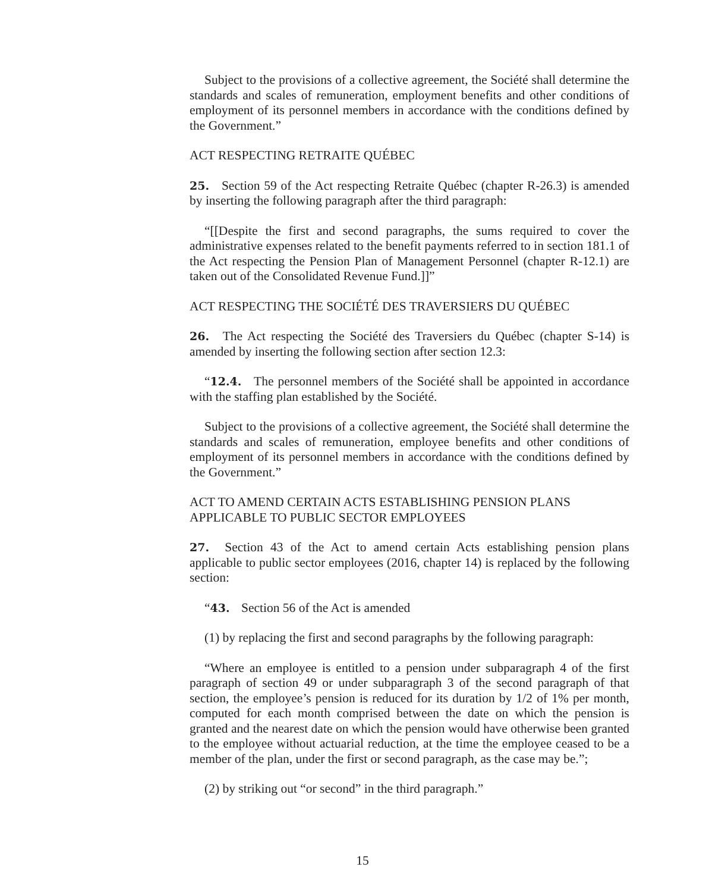Subject to the provisions of a collective agreement, the Société shall determine the standards and scales of remuneration, employment benefits and other conditions of employment of its personnel members in accordance with the conditions defined by the Government.”
ACT RESPECTING RETRAITE QUÉBEC
25. Section 59 of the Act respecting Retraite Québec (chapter R-26.3) is amended by inserting the following paragraph after the third paragraph:
“[[Despite the first and second paragraphs, the sums required to cover the administrative expenses related to the benefit payments referred to in section 181.1 of the Act respecting the Pension Plan of Management Personnel (chapter R-12.1) are taken out of the Consolidated Revenue Fund.]]”
ACT RESPECTING THE SOCIÉTÉ DES TRAVERSIERS DU QUÉBEC
26. The Act respecting the Société des Traversiers du Québec (chapter S-14) is amended by inserting the following section after section 12.3:
“12.4. The personnel members of the Société shall be appointed in accordance with the staffing plan established by the Société.
Subject to the provisions of a collective agreement, the Société shall determine the standards and scales of remuneration, employee benefits and other conditions of employment of its personnel members in accordance with the conditions defined by the Government.”
ACT TO AMEND CERTAIN ACTS ESTABLISHING PENSION PLANS
APPLICABLE TO PUBLIC SECTOR EMPLOYEES
27. Section 43 of the Act to amend certain Acts establishing pension plans applicable to public sector employees (2016, chapter 14) is replaced by the following section:
“43. Section 56 of the Act is amended
(1) by replacing the first and second paragraphs by the following paragraph:
“Where an employee is entitled to a pension under subparagraph 4 of the first paragraph of section 49 or under subparagraph 3 of the second paragraph of that section, the employee’s pension is reduced for its duration by 1/2 of 1% per month, computed for each month comprised between the date on which the pension is granted and the nearest date on which the pension would have otherwise been granted to the employee without actuarial reduction, at the time the employee ceased to be a member of the plan, under the first or second paragraph, as the case may be.”;
(2) by striking out “or second” in the third paragraph.”
15